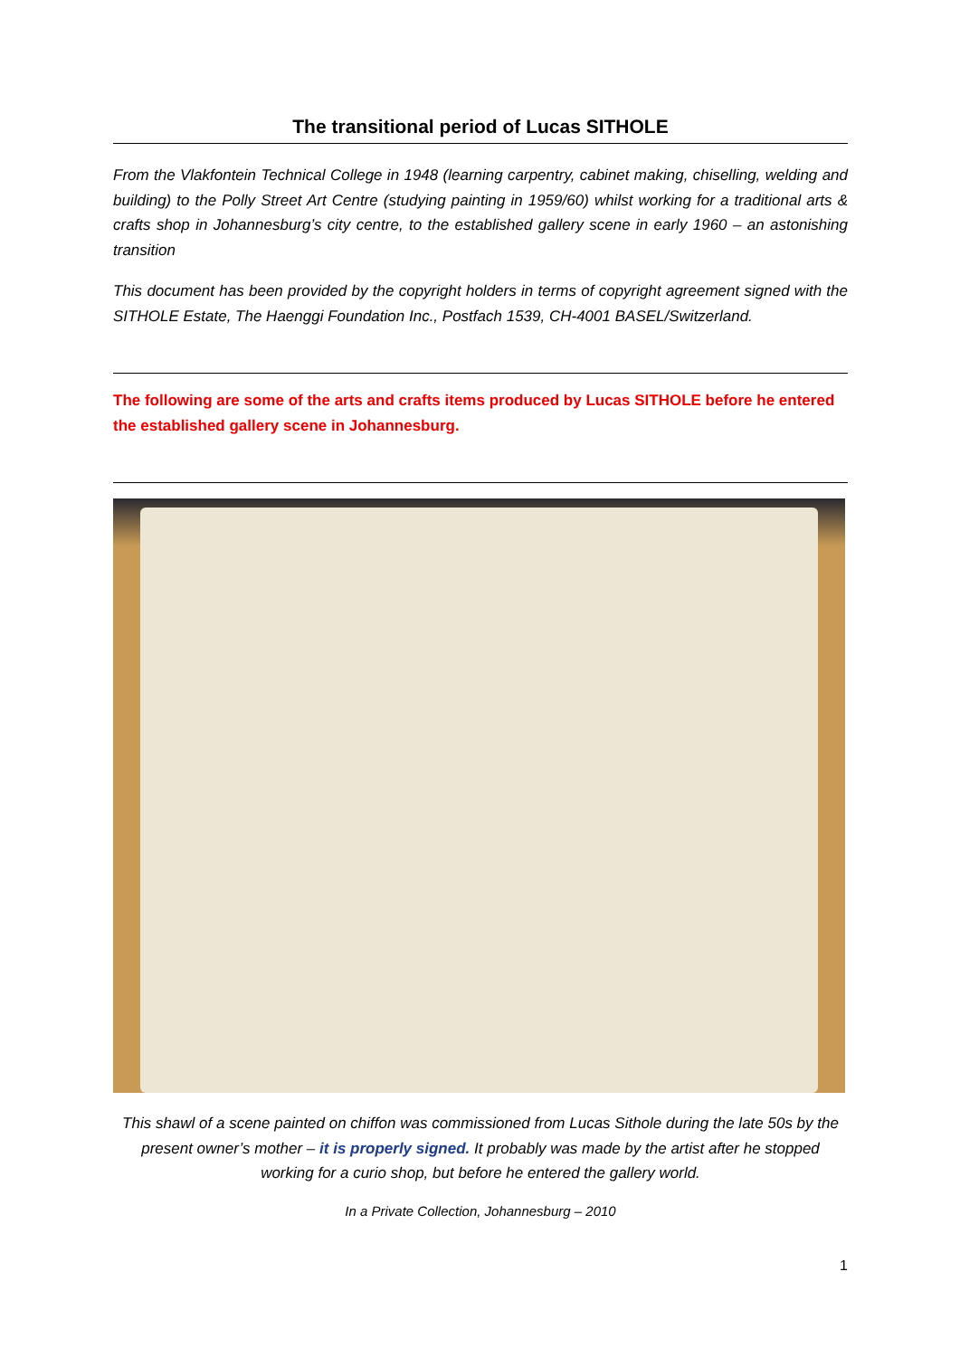The transitional period of Lucas SITHOLE
From the Vlakfontein Technical College in 1948 (learning carpentry, cabinet making, chiselling, welding and building) to the Polly Street Art Centre (studying painting in 1959/60) whilst working for a traditional arts & crafts shop in Johannesburg’s city centre, to the established gallery scene in early 1960 – an astonishing transition
This document has been provided by the copyright holders in terms of copyright agreement signed with the SITHOLE Estate, The Haenggi Foundation Inc., Postfach 1539, CH-4001 BASEL/Switzerland.
The following are some of the arts and crafts items produced by Lucas SITHOLE before he entered the established gallery scene in Johannesburg.
This shawl of a scene painted on chiffon was commissioned from Lucas Sithole during the late 50s by the present owner’s mother – it is properly signed. It probably was made by the artist after he stopped working for a curio shop, but before he entered the gallery world.
In a Private Collection, Johannesburg – 2010
1